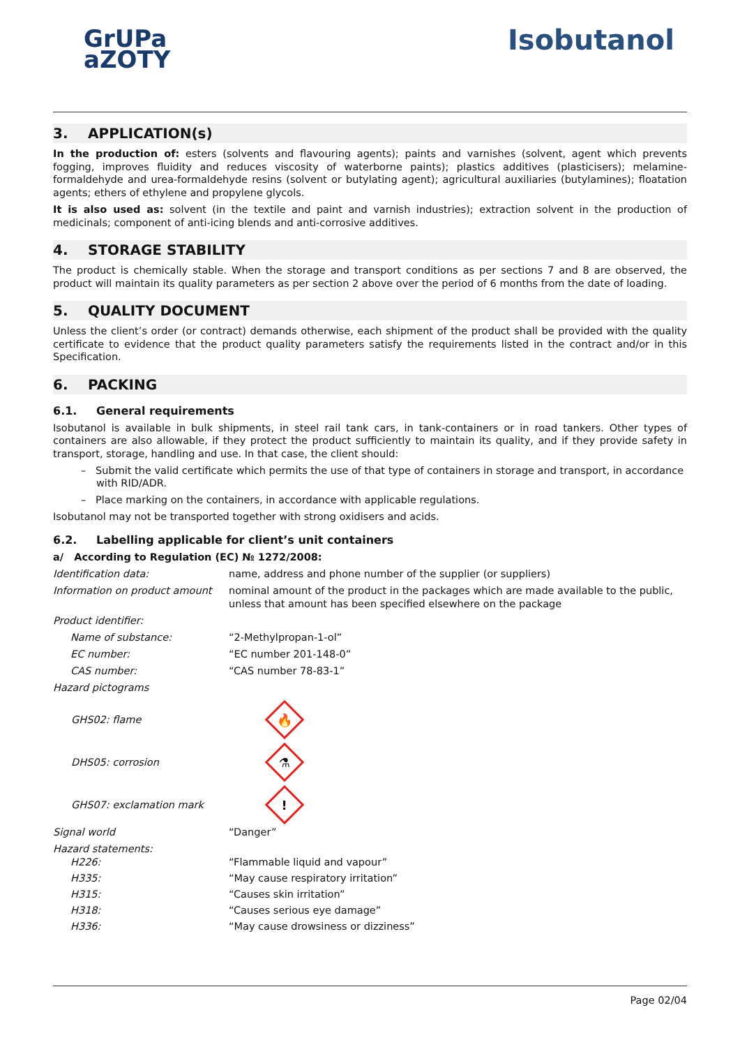GrUPa
aZOTY
Isobutanol
3. APPLICATION(s)
In the production of: esters (solvents and flavouring agents); paints and varnishes (solvent, agent which prevents fogging, improves fluidity and reduces viscosity of waterborne paints); plastics additives (plasticisers); melamine-formaldehyde and urea-formaldehyde resins (solvent or butylating agent); agricultural auxiliaries (butylamines); floatation agents; ethers of ethylene and propylene glycols.
It is also used as: solvent (in the textile and paint and varnish industries); extraction solvent in the production of medicinals; component of anti-icing blends and anti-corrosive additives.
4. STORAGE STABILITY
The product is chemically stable. When the storage and transport conditions as per sections 7 and 8 are observed, the product will maintain its quality parameters as per section 2 above over the period of 6 months from the date of loading.
5. QUALITY DOCUMENT
Unless the client’s order (or contract) demands otherwise, each shipment of the product shall be provided with the quality certificate to evidence that the product quality parameters satisfy the requirements listed in the contract and/or in this Specification.
6. PACKING
6.1. General requirements
Isobutanol is available in bulk shipments, in steel rail tank cars, in tank-containers or in road tankers. Other types of containers are also allowable, if they protect the product sufficiently to maintain its quality, and if they provide safety in transport, storage, handling and use. In that case, the client should:
– Submit the valid certificate which permits the use of that type of containers in storage and transport, in accordance with RID/ADR.
– Place marking on the containers, in accordance with applicable regulations.
Isobutanol may not be transported together with strong oxidisers and acids.
6.2. Labelling applicable for client’s unit containers
a/ According to Regulation (EC) № 1272/2008:
Identification data: name, address and phone number of the supplier (or suppliers)
Information on product amount
nominal amount of the product in the packages which are made available to the public, unless that amount has been specified elsewhere on the package
Product identifier:
Name of substance: “2-Methylpropan-1-ol”
EC number: “EC number 201-148-0”
CAS number: “CAS number 78-83-1”
Hazard pictograms
GHS02: flame
🔥
DHS05: corrosion
⚗
GHS07: exclamation mark
!
Signal world “Danger”
Hazard statements:
H226: “Flammable liquid and vapour”
H335: “May cause respiratory irritation”
H315: “Causes skin irritation”
H318: “Causes serious eye damage”
H336: “May cause drowsiness or dizziness”
Page 02/04